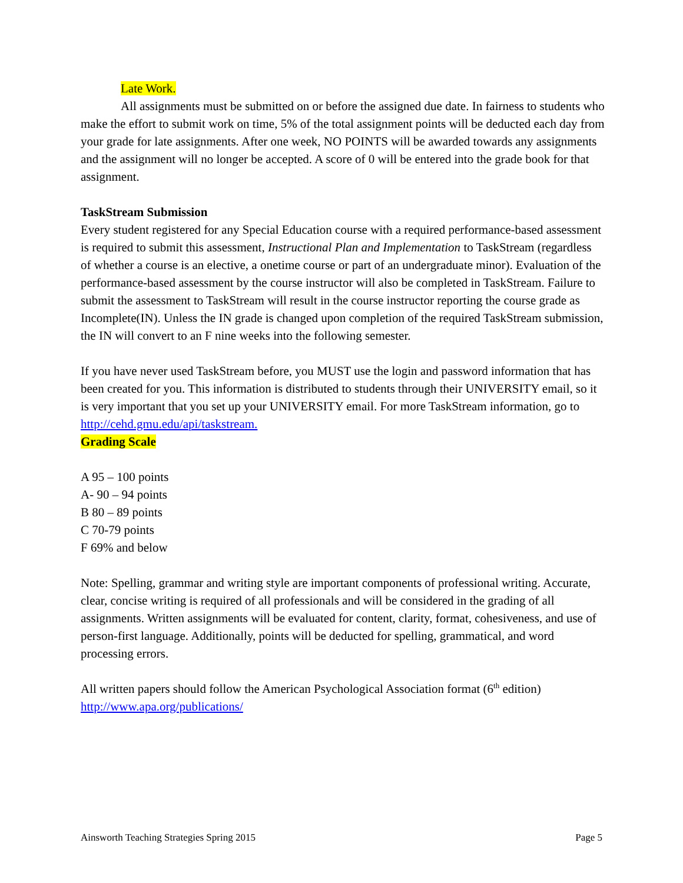Late Work.
All assignments must be submitted on or before the assigned due date. In fairness to students who make the effort to submit work on time, 5% of the total assignment points will be deducted each day from your grade for late assignments. After one week, NO POINTS will be awarded towards any assignments and the assignment will no longer be accepted. A score of 0 will be entered into the grade book for that assignment.
TaskStream Submission
Every student registered for any Special Education course with a required performance-based assessment is required to submit this assessment, Instructional Plan and Implementation to TaskStream (regardless of whether a course is an elective, a onetime course or part of an undergraduate minor). Evaluation of the performance-based assessment by the course instructor will also be completed in TaskStream. Failure to submit the assessment to TaskStream will result in the course instructor reporting the course grade as Incomplete(IN). Unless the IN grade is changed upon completion of the required TaskStream submission, the IN will convert to an F nine weeks into the following semester.
If you have never used TaskStream before, you MUST use the login and password information that has been created for you. This information is distributed to students through their UNIVERSITY email, so it is very important that you set up your UNIVERSITY email. For more TaskStream information, go to http://cehd.gmu.edu/api/taskstream.
Grading Scale
A 95 – 100 points
A- 90 – 94 points
B 80 – 89 points
C 70-79 points
F 69% and below
Note: Spelling, grammar and writing style are important components of professional writing. Accurate, clear, concise writing is required of all professionals and will be considered in the grading of all assignments. Written assignments will be evaluated for content, clarity, format, cohesiveness, and use of person-first language. Additionally, points will be deducted for spelling, grammatical, and word processing errors.
All written papers should follow the American Psychological Association format (6<sup>th</sup> edition) http://www.apa.org/publications/
Ainsworth Teaching Strategies Spring 2015 Page 5